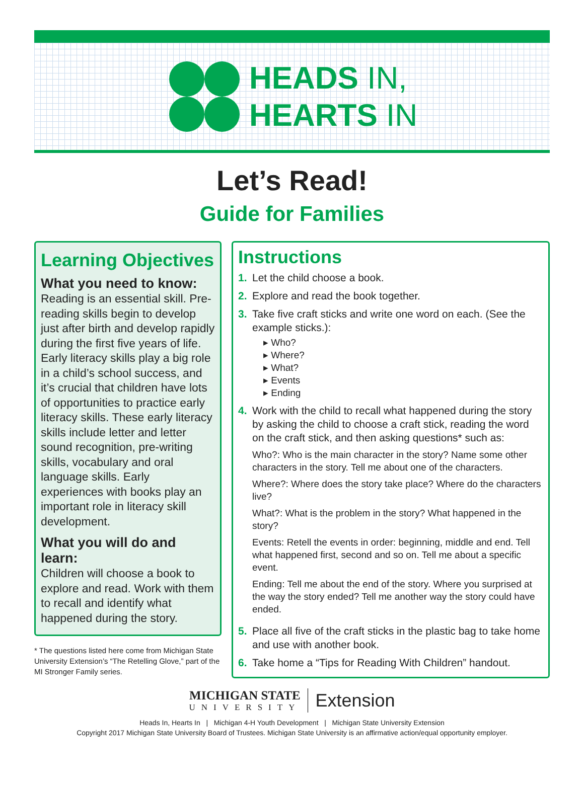HEADS IN,
HEARTS IN
Let’s Read!
Guide for Families
Learning Objectives
What you need to know:
Reading is an essential skill. Pre-reading skills begin to develop just after birth and develop rapidly during the first five years of life. Early literacy skills play a big role in a child’s school success, and it’s crucial that children have lots of opportunities to practice early literacy skills. These early literacy skills include letter and letter sound recognition, pre-writing skills, vocabulary and oral language skills. Early experiences with books play an important role in literacy skill development.
What you will do and learn:
Children will choose a book to explore and read. Work with them to recall and identify what happened during the story.
* The questions listed here come from Michigan State University Extension’s “The Retelling Glove,” part of the MI Stronger Family series.
Instructions
1. Let the child choose a book.
2. Explore and read the book together.
3. Take five craft sticks and write one word on each. (See the example sticks.):
▸ Who?
▸ Where?
▸ What?
▸ Events
▸ Ending
4. Work with the child to recall what happened during the story by asking the child to choose a craft stick, reading the word on the craft stick, and then asking questions* such as:
Who?: Who is the main character in the story? Name some other characters in the story. Tell me about one of the characters.
Where?: Where does the story take place? Where do the characters live?
What?: What is the problem in the story? What happened in the story?
Events: Retell the events in order: beginning, middle and end. Tell what happened first, second and so on. Tell me about a specific event.
Ending: Tell me about the end of the story. Where you surprised at the way the story ended? Tell me another way the story could have ended.
5. Place all five of the craft sticks in the plastic bag to take home and use with another book.
6. Take home a “Tips for Reading With Children” handout.
MICHIGAN STATE
UNIVERSITY
Extension
Heads In, Hearts In | Michigan 4-H Youth Development | Michigan State University Extension
Copyright 2017 Michigan State University Board of Trustees. Michigan State University is an affirmative action/equal opportunity employer.